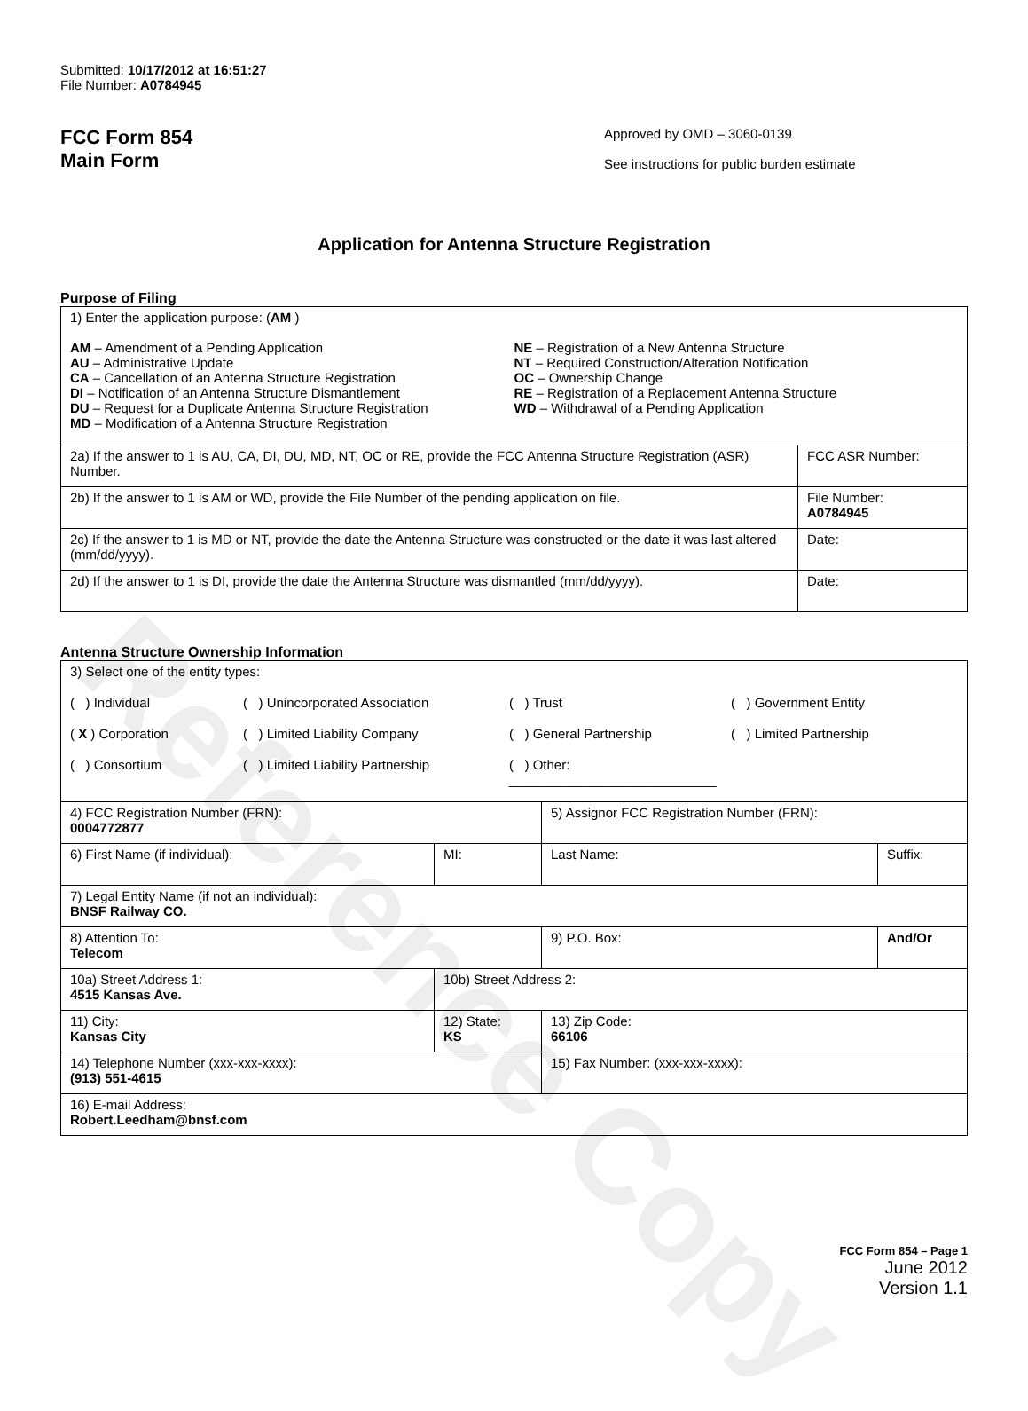Reference Copy
Submitted: 10/17/2012 at 16:51:27
File Number: A0784945
FCC Form 854
Main Form
Approved by OMD – 3060-0139
See instructions for public burden estimate
Application for Antenna Structure Registration
Purpose of Filing
| 1) Enter the application purpose: ( AM ) AM – Amendment of a Pending Application AU – Administrative Update CA – Cancellation of an Antenna Structure Registration DI – Notification of an Antenna Structure Dismantlement DU – Request for a Duplicate Antenna Structure Registration MD – Modification of a Antenna Structure Registration NE – Registration of a New Antenna Structure NT – Required Construction/Alteration Notification OC – Ownership Change RE – Registration of a Replacement Antenna Structure WD – Withdrawal of a Pending Application | |
| 2a) If the answer to 1 is AU, CA, DI, DU, MD, NT, OC or RE, provide the FCC Antenna Structure Registration (ASR) Number. | FCC ASR Number: |
| 2b) If the answer to 1 is AM or WD, provide the File Number of the pending application on file. | File Number: A0784945 |
| 2c) If the answer to 1 is MD or NT, provide the date the Antenna Structure was constructed or the date it was last altered (mm/dd/yyyy). | Date: |
| 2d) If the answer to 1 is DI, provide the date the Antenna Structure was dismantled (mm/dd/yyyy). | Date: |
Antenna Structure Ownership Information
| 3) Select one of the entity types: ( ) Individual ( ) Unincorporated Association ( ) Trust ( ) Government Entity ( X ) Corporation ( ) Limited Liability Company ( ) General Partnership ( ) Limited Partnership ( ) Consortium ( ) Limited Liability Partnership ( ) Other: ____________________________ | | | |
| 4) FCC Registration Number (FRN): 0004772877 | | 5) Assignor FCC Registration Number (FRN): | |
| 6) First Name (if individual): | MI: | Last Name: | Suffix: |
| 7) Legal Entity Name (if not an individual): BNSF Railway CO. | | | |
| 8) Attention To: Telecom | | 9) P.O. Box: | And/Or |
| 10a) Street Address 1: 4515 Kansas Ave. | 10b) Street Address 2: | | |
| 11) City: Kansas City | 12) State: KS | 13) Zip Code: 66106 | |
| 14) Telephone Number (xxx-xxx-xxxx): (913) 551-4615 | | 15) Fax Number: (xxx-xxx-xxxx): | |
| 16) E-mail Address: Robert.Leedham@bnsf.com | | | |
FCC Form 854 – Page 1
June 2012
Version 1.1